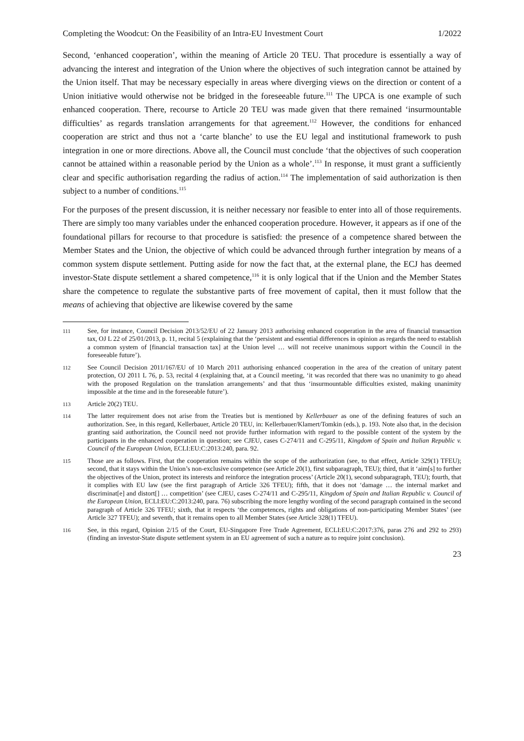Completing the Woodcut: On the Feasibility of an Intra-EU Investment Court 1/2022
Second, ‘enhanced cooperation’, within the meaning of Article 20 TEU. That procedure is essentially a way of advancing the interest and integration of the Union where the objectives of such integration cannot be attained by the Union itself. That may be necessary especially in areas where diverging views on the direction or content of a Union initiative would otherwise not be bridged in the foreseeable future.<sup>111</sup> The UPCA is one example of such enhanced cooperation. There, recourse to Article 20 TEU was made given that there remained ‘insurmountable difficulties’ as regards translation arrangements for that agreement.<sup>112</sup> However, the conditions for enhanced cooperation are strict and thus not a ‘carte blanche’ to use the EU legal and institutional framework to push integration in one or more directions. Above all, the Council must conclude ‘that the objectives of such cooperation cannot be attained within a reasonable period by the Union as a whole’.<sup>113</sup> In response, it must grant a sufficiently clear and specific authorisation regarding the radius of action.<sup>114</sup> The implementation of said authorization is then subject to a number of conditions.<sup>115</sup>
For the purposes of the present discussion, it is neither necessary nor feasible to enter into all of those requirements. There are simply too many variables under the enhanced cooperation procedure. However, it appears as if one of the foundational pillars for recourse to that procedure is satisfied: the presence of a competence shared between the Member States and the Union, the objective of which could be advanced through further integration by means of a common system dispute settlement. Putting aside for now the fact that, at the external plane, the ECJ has deemed investor-State dispute settlement a shared competence,<sup>116</sup> it is only logical that if the Union and the Member States share the competence to regulate the substantive parts of free movement of capital, then it must follow that the means of achieving that objective are likewise covered by the same
111 See, for instance, Council Decision 2013/52/EU of 22 January 2013 authorising enhanced cooperation in the area of financial transaction tax, OJ L 22 of 25/01/2013, p. 11, recital 5 (explaining that the ‘persistent and essential differences in opinion as regards the need to establish a common system of [financial transaction tax] at the Union level … will not receive unanimous support within the Council in the foreseeable future’).
112 See Council Decision 2011/167/EU of 10 March 2011 authorising enhanced cooperation in the area of the creation of unitary patent protection, OJ 2011 L 76, p. 53, recital 4 (explaining that, at a Council meeting, ‘it was recorded that there was no unanimity to go ahead with the proposed Regulation on the translation arrangements’ and that thus ‘insurmountable difficulties existed, making unanimity impossible at the time and in the foreseeable future’).
113 Article 20(2) TEU.
114 The latter requirement does not arise from the Treaties but is mentioned by Kellerbauer as one of the defining features of such an authorization. See, in this regard, Kellerbauer, Article 20 TEU, in: Kellerbauer/Klamert/Tomkin (eds.), p. 193. Note also that, in the decision granting said authorization, the Council need not provide further information with regard to the possible content of the system by the participants in the enhanced cooperation in question; see CJEU, cases C-274/11 and C-295/11, Kingdom of Spain and Italian Republic v. Council of the European Union, ECLI:EU:C:2013:240, para. 92.
115 Those are as follows. First, that the cooperation remains within the scope of the authorization (see, to that effect, Article 329(1) TFEU); second, that it stays within the Union’s non-exclusive competence (see Article 20(1), first subparagraph, TEU); third, that it ‘aim[s] to further the objectives of the Union, protect its interests and reinforce the integration process’ (Article 20(1), second subparagraph, TEU); fourth, that it complies with EU law (see the first paragraph of Article 326 TFEU); fifth, that it does not ‘damage … the internal market and discriminat[e] and distort[] … competition’ (see CJEU, cases C-274/11 and C-295/11, Kingdom of Spain and Italian Republic v. Council of the European Union, ECLI:EU:C:2013:240, para. 76) subscribing the more lengthy wording of the second paragraph contained in the second paragraph of Article 326 TFEU; sixth, that it respects ‘the competences, rights and obligations of non-participating Member States’ (see Article 327 TFEU); and seventh, that it remains open to all Member States (see Article 328(1) TFEU).
116 See, in this regard, Opinion 2/15 of the Court, EU-Singapore Free Trade Agreement, ECLI:EU:C:2017:376, paras 276 and 292 to 293) (finding an investor-State dispute settlement system in an EU agreement of such a nature as to require joint conclusion).
23